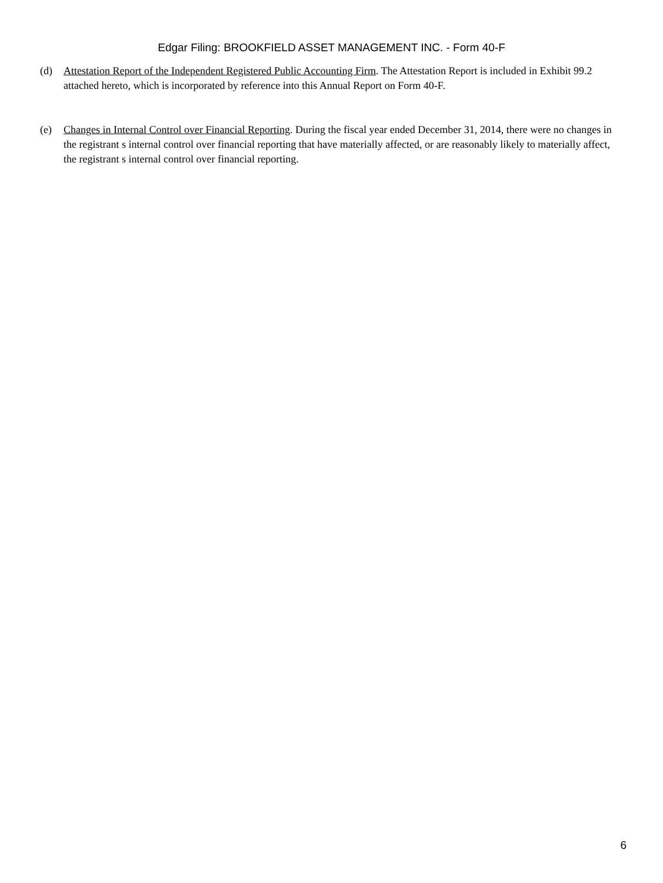Edgar Filing: BROOKFIELD ASSET MANAGEMENT INC. - Form 40-F
(d) Attestation Report of the Independent Registered Public Accounting Firm. The Attestation Report is included in Exhibit 99.2 attached hereto, which is incorporated by reference into this Annual Report on Form 40-F.
(e) Changes in Internal Control over Financial Reporting. During the fiscal year ended December 31, 2014, there were no changes in the registrant s internal control over financial reporting that have materially affected, or are reasonably likely to materially affect, the registrant s internal control over financial reporting.
6